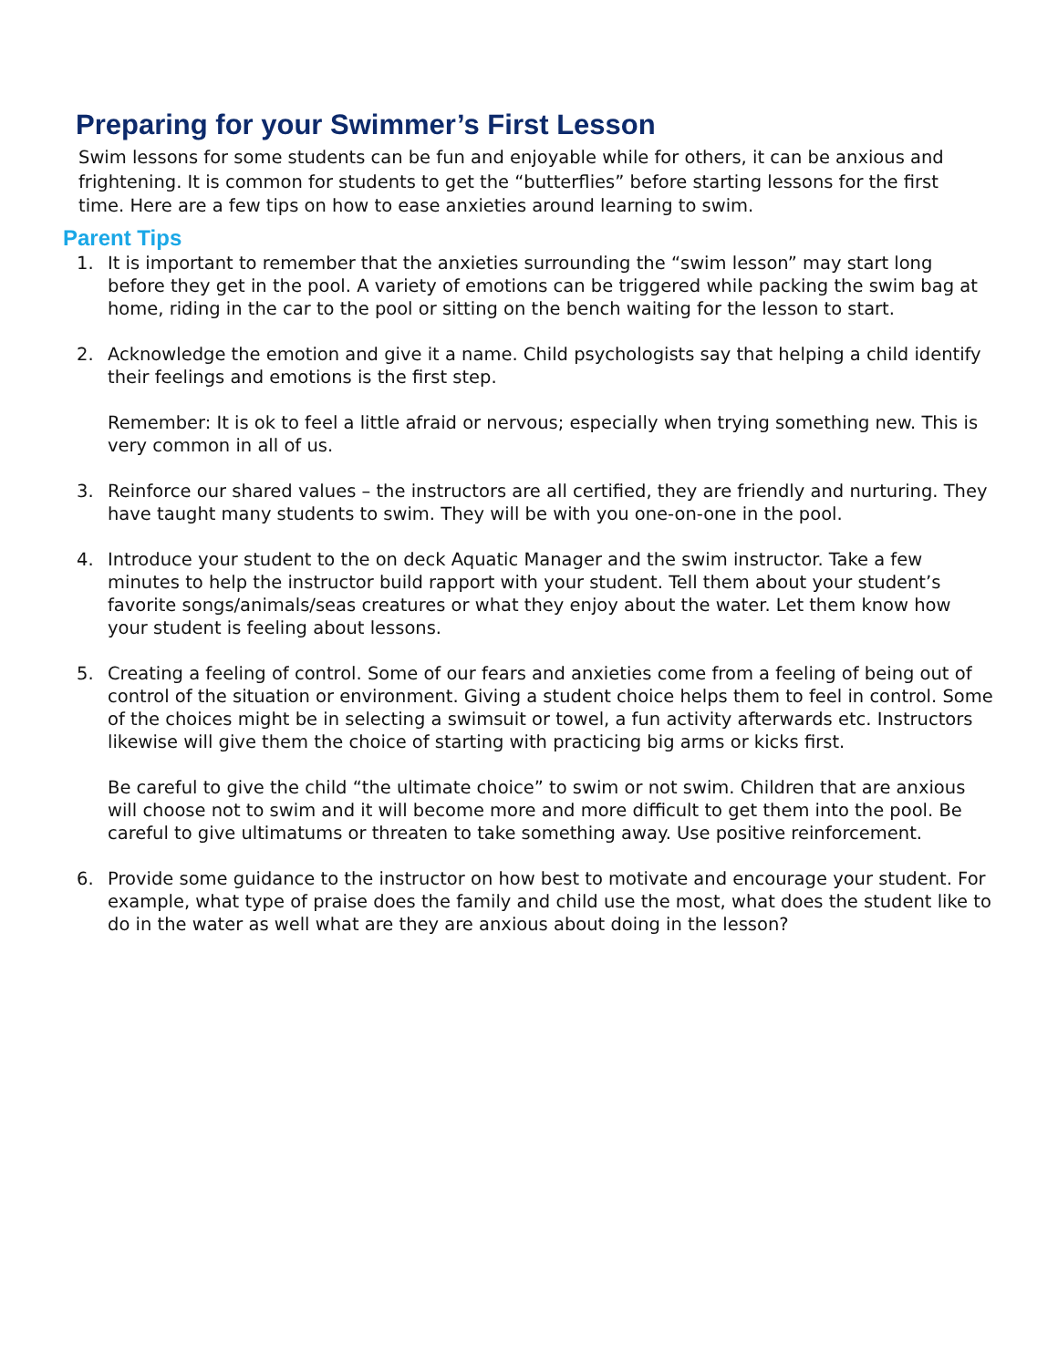Preparing for your Swimmer’s First Lesson
Swim lessons for some students can be fun and enjoyable while for others, it can be anxious and frightening. It is common for students to get the “butterflies” before starting lessons for the first time. Here are a few tips on how to ease anxieties around learning to swim.
Parent Tips
1. It is important to remember that the anxieties surrounding the “swim lesson” may start long before they get in the pool. A variety of emotions can be triggered while packing the swim bag at home, riding in the car to the pool or sitting on the bench waiting for the lesson to start.
2. Acknowledge the emotion and give it a name. Child psychologists say that helping a child identify their feelings and emotions is the first step.
Remember: It is ok to feel a little afraid or nervous; especially when trying something new. This is very common in all of us.
3. Reinforce our shared values – the instructors are all certified, they are friendly and nurturing. They have taught many students to swim. They will be with you one-on-one in the pool.
4. Introduce your student to the on deck Aquatic Manager and the swim instructor. Take a few minutes to help the instructor build rapport with your student. Tell them about your student’s favorite songs/animals/seas creatures or what they enjoy about the water. Let them know how your student is feeling about lessons.
5. Creating a feeling of control. Some of our fears and anxieties come from a feeling of being out of control of the situation or environment. Giving a student choice helps them to feel in control. Some of the choices might be in selecting a swimsuit or towel, a fun activity afterwards etc. Instructors likewise will give them the choice of starting with practicing big arms or kicks first.
Be careful to give the child “the ultimate choice” to swim or not swim. Children that are anxious will choose not to swim and it will become more and more difficult to get them into the pool. Be careful to give ultimatums or threaten to take something away. Use positive reinforcement.
6. Provide some guidance to the instructor on how best to motivate and encourage your student. For example, what type of praise does the family and child use the most, what does the student like to do in the water as well what are they are anxious about doing in the lesson?